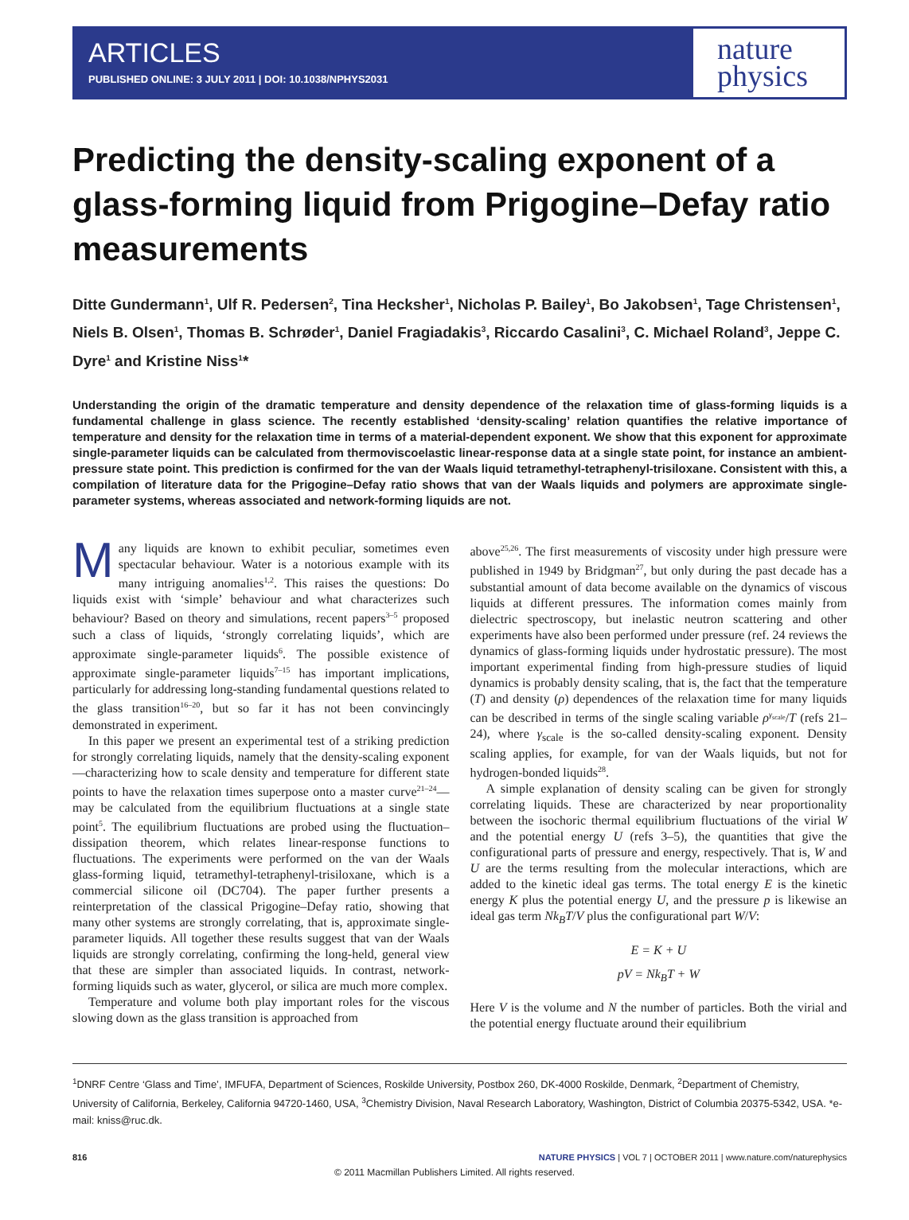ARTICLES
PUBLISHED ONLINE: 3 JULY 2011 | DOI: 10.1038/NPHYS2031
nature
physics
Predicting the density-scaling exponent of a glass-forming liquid from Prigogine–Defay ratio measurements
Ditte Gundermann<sup>1</sup>, Ulf R. Pedersen<sup>2</sup>, Tina Hecksher<sup>1</sup>, Nicholas P. Bailey<sup>1</sup>, Bo Jakobsen<sup>1</sup>, Tage Christensen<sup>1</sup>, Niels B. Olsen<sup>1</sup>, Thomas B. Schrøder<sup>1</sup>, Daniel Fragiadakis<sup>3</sup>, Riccardo Casalini<sup>3</sup>, C. Michael Roland<sup>3</sup>, Jeppe C. Dyre<sup>1</sup> and Kristine Niss<sup>1</sup>*
Understanding the origin of the dramatic temperature and density dependence of the relaxation time of glass-forming liquids is a fundamental challenge in glass science. The recently established ‘density-scaling’ relation quantifies the relative importance of temperature and density for the relaxation time in terms of a material-dependent exponent. We show that this exponent for approximate single-parameter liquids can be calculated from thermoviscoelastic linear-response data at a single state point, for instance an ambient-pressure state point. This prediction is confirmed for the van der Waals liquid tetramethyl-tetraphenyl-trisiloxane. Consistent with this, a compilation of literature data for the Prigogine–Defay ratio shows that van der Waals liquids and polymers are approximate single-parameter systems, whereas associated and network-forming liquids are not.
Many liquids are known to exhibit peculiar, sometimes even spectacular behaviour. Water is a notorious example with its many intriguing anomalies<sup>1,2</sup>. This raises the questions: Do liquids exist with ‘simple’ behaviour and what characterizes such behaviour? Based on theory and simulations, recent papers<sup>3–5</sup> proposed such a class of liquids, ‘strongly correlating liquids’, which are approximate single-parameter liquids<sup>6</sup>. The possible existence of approximate single-parameter liquids<sup>7–15</sup> has important implications, particularly for addressing long-standing fundamental questions related to the glass transition<sup>16–20</sup>, but so far it has not been convincingly demonstrated in experiment.
In this paper we present an experimental test of a striking prediction for strongly correlating liquids, namely that the density-scaling exponent—characterizing how to scale density and temperature for different state points to have the relaxation times superpose onto a master curve<sup>21–24</sup>—may be calculated from the equilibrium fluctuations at a single state point<sup>5</sup>. The equilibrium fluctuations are probed using the fluctuation–dissipation theorem, which relates linear-response functions to fluctuations. The experiments were performed on the van der Waals glass-forming liquid, tetramethyl-tetraphenyl-trisiloxane, which is a commercial silicone oil (DC704). The paper further presents a reinterpretation of the classical Prigogine–Defay ratio, showing that many other systems are strongly correlating, that is, approximate single-parameter liquids. All together these results suggest that van der Waals liquids are strongly correlating, confirming the long-held, general view that these are simpler than associated liquids. In contrast, network-forming liquids such as water, glycerol, or silica are much more complex.
Temperature and volume both play important roles for the viscous slowing down as the glass transition is approached from
above<sup>25,26</sup>. The first measurements of viscosity under high pressure were published in 1949 by Bridgman<sup>27</sup>, but only during the past decade has a substantial amount of data become available on the dynamics of viscous liquids at different pressures. The information comes mainly from dielectric spectroscopy, but inelastic neutron scattering and other experiments have also been performed under pressure (ref. 24 reviews the dynamics of glass-forming liquids under hydrostatic pressure). The most important experimental finding from high-pressure studies of liquid dynamics is probably density scaling, that is, the fact that the temperature (T) and density (ρ) dependences of the relaxation time for many liquids can be described in terms of the single scaling variable ρ<sup>γ<sub>scale</sub></sup>/T (refs 21–24), where γ<sub>scale</sub> is the so-called density-scaling exponent. Density scaling applies, for example, for van der Waals liquids, but not for hydrogen-bonded liquids<sup>28</sup>.
A simple explanation of density scaling can be given for strongly correlating liquids. These are characterized by near proportionality between the isochoric thermal equilibrium fluctuations of the virial W and the potential energy U (refs 3–5), the quantities that give the configurational parts of pressure and energy, respectively. That is, W and U are the terms resulting from the molecular interactions, which are added to the kinetic ideal gas terms. The total energy E is the kinetic energy K plus the potential energy U, and the pressure p is likewise an ideal gas term Nk<sub>B</sub>T/V plus the configurational part W/V:
E = K + U
pV = Nk<sub>B</sub>T + W
Here V is the volume and N the number of particles. Both the virial and the potential energy fluctuate around their equilibrium
<sup>1</sup> DNRF Centre ‘Glass and Time’, IMFUFA, Department of Sciences, Roskilde University, Postbox 260, DK-4000 Roskilde, Denmark, <sup>2</sup>Department of Chemistry, University of California, Berkeley, California 94720-1460, USA, <sup>3</sup>Chemistry Division, Naval Research Laboratory, Washington, District of Columbia 20375-5342, USA. *e-mail: kniss@ruc.dk.
816 NATURE PHYSICS | VOL 7 | OCTOBER 2011 | www.nature.com/naturephysics
© 2011 Macmillan Publishers Limited. All rights reserved.